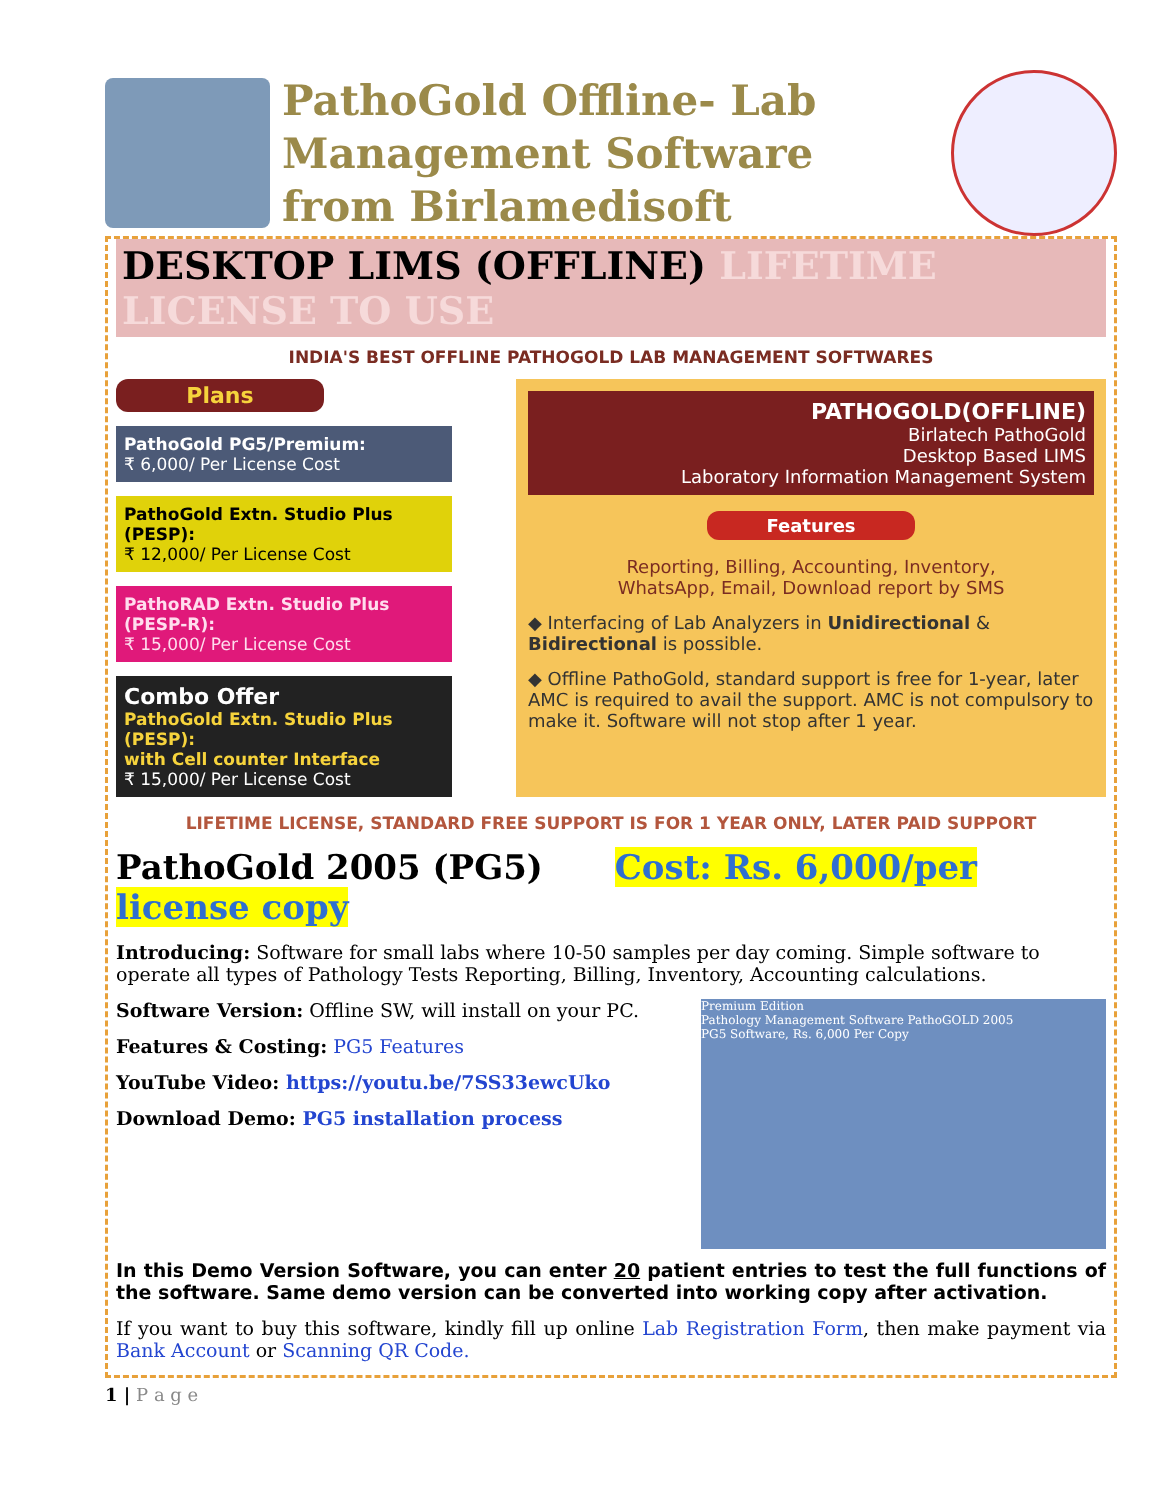PathoGold Offline- Lab Management Software from Birlamedisoft
DESKTOP LIMS (OFFLINE) LIFETIME LICENSE TO USE
INDIA'S BEST OFFLINE PATHOGOLD LAB MANAGEMENT SOFTWARES
Plans
PathoGold PG5/Premium:
₹ 6,000/ Per License Cost
PathoGold Extn. Studio Plus (PESP):
₹ 12,000/ Per License Cost
PathoRAD Extn. Studio Plus (PESP-R):
₹ 15,000/ Per License Cost
Combo Offer
PathoGold Extn. Studio Plus (PESP):
with Cell counter Interface
₹ 15,000/ Per License Cost
PATHOGOLD(OFFLINE)
Birlatech PathoGold
Desktop Based LIMS
Laboratory Information Management System
Features
Reporting, Billing, Accounting, Inventory,
WhatsApp, Email, Download report by SMS
◆ Interfacing of Lab Analyzers in Unidirectional & Bidirectional is possible.
◆ Offline PathoGold, standard support is free for 1-year, later AMC is required to avail the support. AMC is not compulsory to make it. Software will not stop after 1 year.
LIFETIME LICENSE, STANDARD FREE SUPPORT IS FOR 1 YEAR ONLY, LATER PAID SUPPORT
PathoGold 2005 (PG5) Cost: Rs. 6,000/per license copy
Introducing: Software for small labs where 10-50 samples per day coming. Simple software to operate all types of Pathology Tests Reporting, Billing, Inventory, Accounting calculations.
Premium Edition
Pathology Management Software PathoGOLD 2005
PG5 Software, Rs. 6,000 Per Copy
Software Version: Offline SW, will install on your PC.
Features & Costing: PG5 Features
YouTube Video: https://youtu.be/7SS33ewcUko
Download Demo: PG5 installation process
In this Demo Version Software, you can enter 20 patient entries to test the full functions of the software. Same demo version can be converted into working copy after activation.
If you want to buy this software, kindly fill up online Lab Registration Form, then make payment via Bank Account or Scanning QR Code.
1 | P a g e